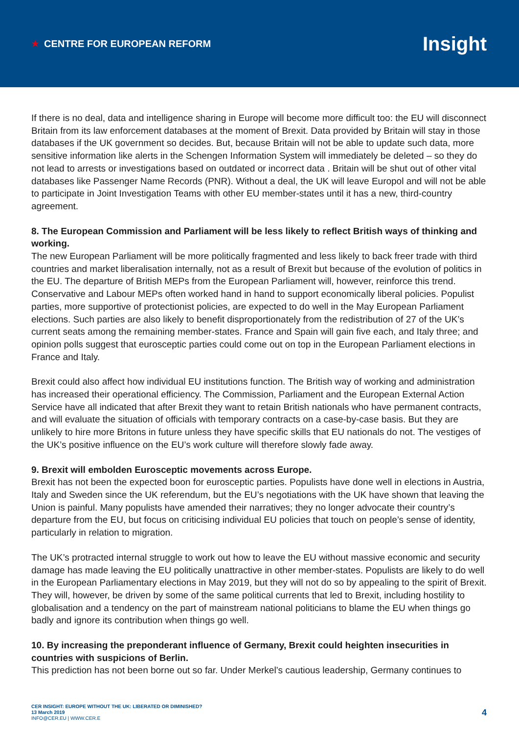★ CENTRE FOR EUROPEAN REFORM
Insight
If there is no deal, data and intelligence sharing in Europe will become more difficult too: the EU will disconnect Britain from its law enforcement databases at the moment of Brexit. Data provided by Britain will stay in those databases if the UK government so decides. But, because Britain will not be able to update such data, more sensitive information like alerts in the Schengen Information System will immediately be deleted – so they do not lead to arrests or investigations based on outdated or incorrect data . Britain will be shut out of other vital databases like Passenger Name Records (PNR). Without a deal, the UK will leave Europol and will not be able to participate in Joint Investigation Teams with other EU member-states until it has a new, third-country agreement.
8. The European Commission and Parliament will be less likely to reflect British ways of thinking and working.
The new European Parliament will be more politically fragmented and less likely to back freer trade with third countries and market liberalisation internally, not as a result of Brexit but because of the evolution of politics in the EU. The departure of British MEPs from the European Parliament will, however, reinforce this trend. Conservative and Labour MEPs often worked hand in hand to support economically liberal policies. Populist parties, more supportive of protectionist policies, are expected to do well in the May European Parliament elections. Such parties are also likely to benefit disproportionately from the redistribution of 27 of the UK’s current seats among the remaining member-states. France and Spain will gain five each, and Italy three; and opinion polls suggest that eurosceptic parties could come out on top in the European Parliament elections in France and Italy.
Brexit could also affect how individual EU institutions function. The British way of working and administration has increased their operational efficiency. The Commission, Parliament and the European External Action Service have all indicated that after Brexit they want to retain British nationals who have permanent contracts, and will evaluate the situation of officials with temporary contracts on a case-by-case basis. But they are unlikely to hire more Britons in future unless they have specific skills that EU nationals do not. The vestiges of the UK’s positive influence on the EU’s work culture will therefore slowly fade away.
9. Brexit will embolden Eurosceptic movements across Europe.
Brexit has not been the expected boon for eurosceptic parties. Populists have done well in elections in Austria, Italy and Sweden since the UK referendum, but the EU’s negotiations with the UK have shown that leaving the Union is painful. Many populists have amended their narratives; they no longer advocate their country’s departure from the EU, but focus on criticising individual EU policies that touch on people’s sense of identity, particularly in relation to migration.
The UK’s protracted internal struggle to work out how to leave the EU without massive economic and security damage has made leaving the EU politically unattractive in other member-states. Populists are likely to do well in the European Parliamentary elections in May 2019, but they will not do so by appealing to the spirit of Brexit. They will, however, be driven by some of the same political currents that led to Brexit, including hostility to globalisation and a tendency on the part of mainstream national politicians to blame the EU when things go badly and ignore its contribution when things go well.
10. By increasing the preponderant influence of Germany, Brexit could heighten insecurities in countries with suspicions of Berlin.
This prediction has not been borne out so far. Under Merkel’s cautious leadership, Germany continues to
CER INSIGHT: EUROPE WITHOUT THE UK: LIBERATED OR DIMINISHED?
13 March 2019
INFO@CER.EU | WWW.CER.E
4